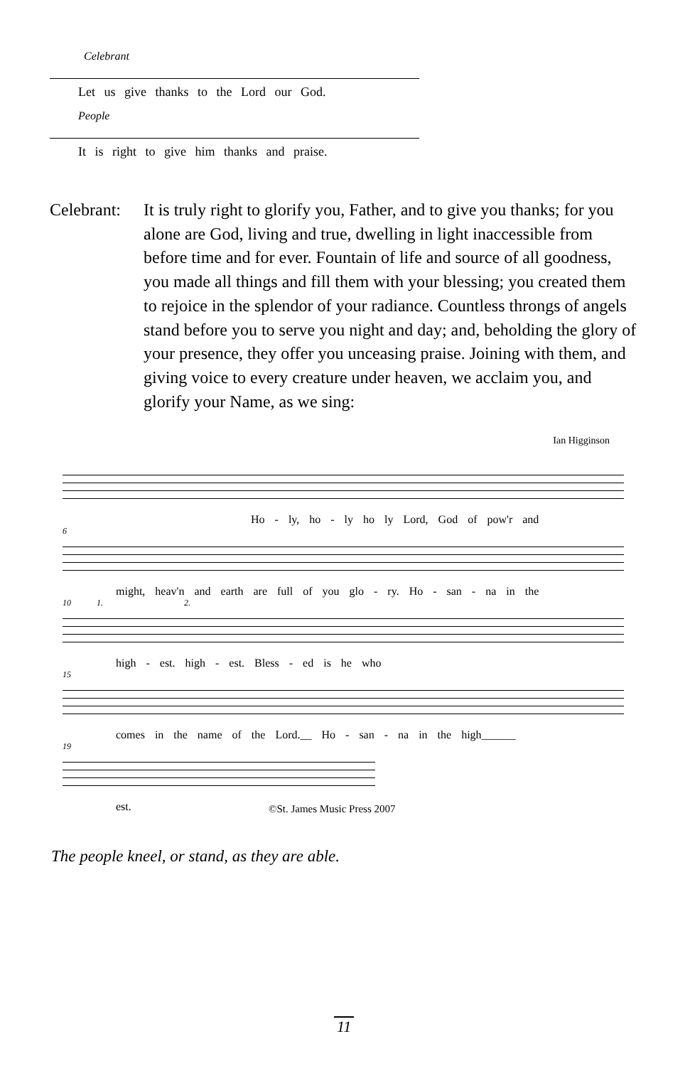Celebrant
Let us give thanks to the Lord our God.
People
It is right to give him thanks and praise.
Celebrant:
It is truly right to glorify you, Father, and to give you thanks; for you alone are God, living and true, dwelling in light inaccessible from before time and for ever. Fountain of life and source of all goodness, you made all things and fill them with your blessing; you created them to rejoice in the splendor of your radiance. Countless throngs of angels stand before you to serve you night and day; and, beholding the glory of your presence, they offer you unceasing praise. Joining with them, and giving voice to every creature under heaven, we acclaim you, and glorify your Name, as we sing:
Ian Higginson
Ho - ly, ho - ly ho ly Lord, God of pow'r and
6
might, heav'n and earth are full of you glo - ry. Ho - san - na in the
10 1. 2.
high - est. high - est. Bless - ed is he who
15
comes in the name of the Lord.__ Ho - san - na in the high______
19
est.
©St. James Music Press 2007
The people kneel, or stand, as they are able.
11